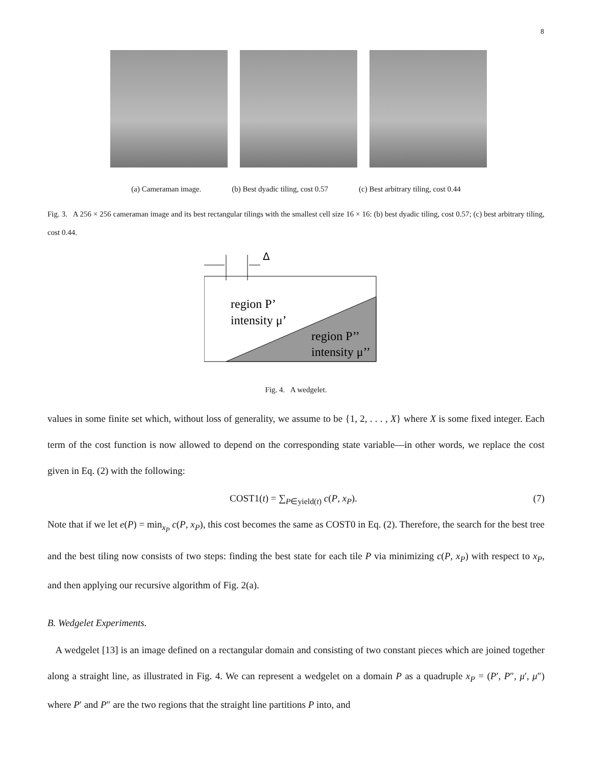8
(a) Cameraman image. (b) Best dyadic tiling, cost 0.57 (c) Best arbitrary tiling, cost 0.44
Fig. 3. A 256 × 256 cameraman image and its best rectangular tilings with the smallest cell size 16 × 16: (b) best dyadic tiling, cost 0.57; (c) best arbitrary tiling, cost 0.44.
Δ
region P’
intensity μ’
region P’’
intensity μ’’
Fig. 4. A wedgelet.
values in some finite set which, without loss of generality, we assume to be {1, 2, . . . , X} where X is some fixed integer. Each term of the cost function is now allowed to depend on the corresponding state variable—in other words, we replace the cost given in Eq. (2) with the following:
COST1(t) = ∑<sub>P∈yield(t)</sub> c(P, x<sub>P</sub>). (7)
Note that if we let e(P) = min<sub>x<sub>P</sub></sub> c(P, x<sub>P</sub>), this cost becomes the same as COST0 in Eq. (2). Therefore, the search for the best tree and the best tiling now consists of two steps: finding the best state for each tile P via minimizing c(P, x<sub>P</sub>) with respect to x<sub>P</sub>, and then applying our recursive algorithm of Fig. 2(a).
B. Wedgelet Experiments.
A wedgelet [13] is an image defined on a rectangular domain and consisting of two constant pieces which are joined together along a straight line, as illustrated in Fig. 4. We can represent a wedgelet on a domain P as a quadruple x<sub>P</sub> = (P′, P″, μ′, μ″) where P′ and P″ are the two regions that the straight line partitions P into, and